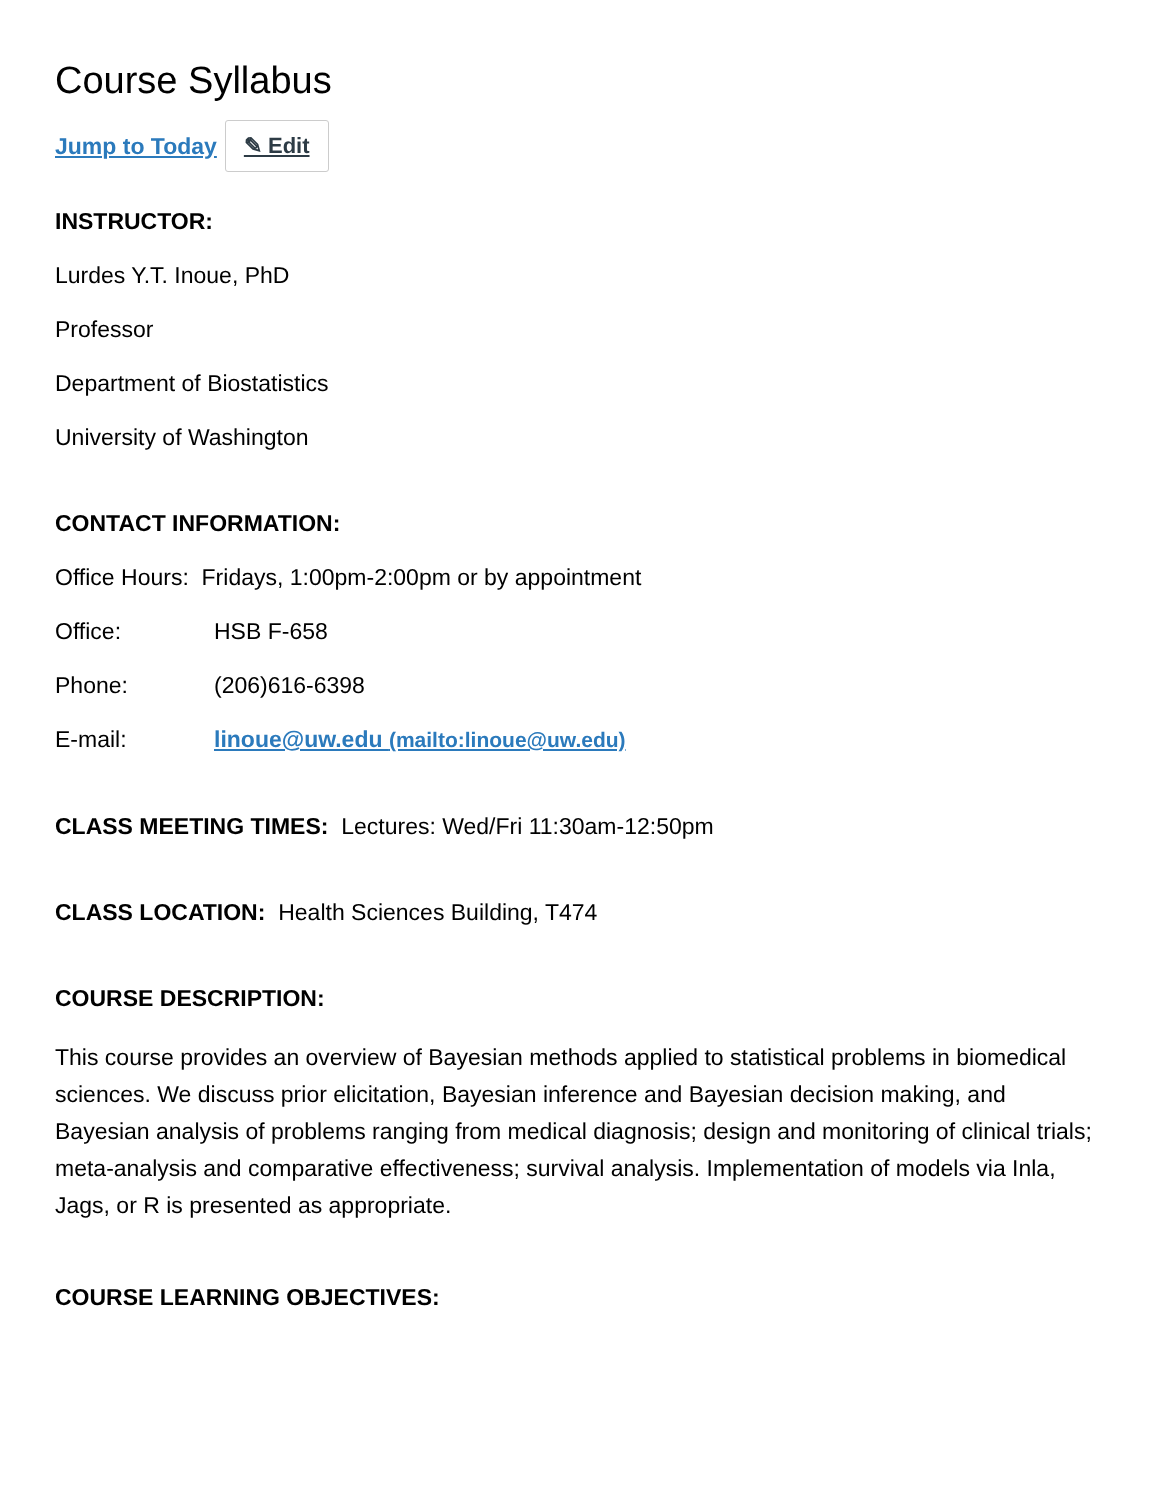Course Syllabus
Jump to Today ✎ Edit
INSTRUCTOR:
Lurdes Y.T. Inoue, PhD
Professor
Department of Biostatistics
University of Washington
CONTACT INFORMATION:
Office Hours: Fridays, 1:00pm-2:00pm or by appointment
Office: HSB F-658
Phone: (206)616-6398
E-mail: linoue@uw.edu (mailto:linoue@uw.edu)
CLASS MEETING TIMES: Lectures: Wed/Fri 11:30am-12:50pm
CLASS LOCATION: Health Sciences Building, T474
COURSE DESCRIPTION:
This course provides an overview of Bayesian methods applied to statistical problems in biomedical sciences. We discuss prior elicitation, Bayesian inference and Bayesian decision making, and Bayesian analysis of problems ranging from medical diagnosis; design and monitoring of clinical trials; meta-analysis and comparative effectiveness; survival analysis. Implementation of models via Inla, Jags, or R is presented as appropriate.
COURSE LEARNING OBJECTIVES: